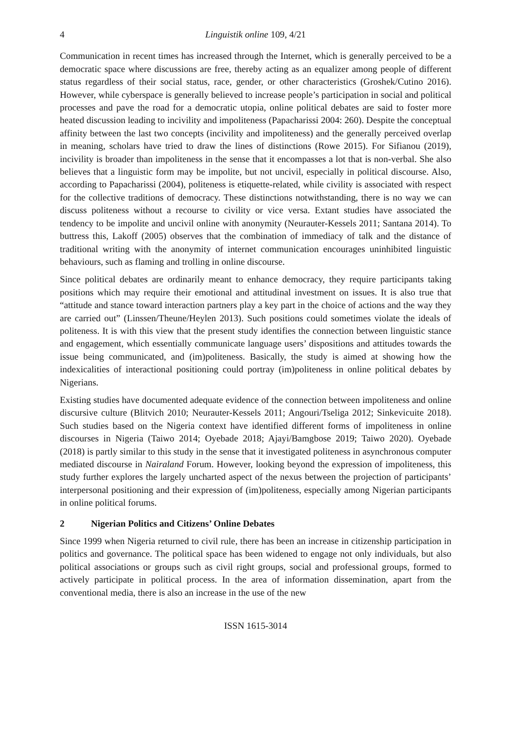4 Linguistik online 109, 4/21
Communication in recent times has increased through the Internet, which is generally perceived to be a democratic space where discussions are free, thereby acting as an equalizer among people of different status regardless of their social status, race, gender, or other characteristics (Groshek/Cutino 2016). However, while cyberspace is generally believed to increase people’s participation in social and political processes and pave the road for a democratic utopia, online political debates are said to foster more heated discussion leading to incivility and impoliteness (Papacharissi 2004: 260). Despite the conceptual affinity between the last two concepts (incivility and impoliteness) and the generally perceived overlap in meaning, scholars have tried to draw the lines of distinctions (Rowe 2015). For Sifianou (2019), incivility is broader than impoliteness in the sense that it encompasses a lot that is non-verbal. She also believes that a linguistic form may be impolite, but not uncivil, especially in political discourse. Also, according to Papacharissi (2004), politeness is etiquette-related, while civility is associated with respect for the collective traditions of democracy. These distinctions notwithstanding, there is no way we can discuss politeness without a recourse to civility or vice versa. Extant studies have associated the tendency to be impolite and uncivil online with anonymity (Neurauter-Kessels 2011; Santana 2014). To buttress this, Lakoff (2005) observes that the combination of immediacy of talk and the distance of traditional writing with the anonymity of internet communication encourages uninhibited linguistic behaviours, such as flaming and trolling in online discourse.
Since political debates are ordinarily meant to enhance democracy, they require participants taking positions which may require their emotional and attitudinal investment on issues. It is also true that “attitude and stance toward interaction partners play a key part in the choice of actions and the way they are carried out” (Linssen/Theune/Heylen 2013). Such positions could sometimes violate the ideals of politeness. It is with this view that the present study identifies the connection between linguistic stance and engagement, which essentially communicate language users’ dispositions and attitudes towards the issue being communicated, and (im)politeness. Basically, the study is aimed at showing how the indexicalities of interactional positioning could portray (im)politeness in online political debates by Nigerians.
Existing studies have documented adequate evidence of the connection between impoliteness and online discursive culture (Blitvich 2010; Neurauter-Kessels 2011; Angouri/Tseliga 2012; Sinkevicuite 2018). Such studies based on the Nigeria context have identified different forms of impoliteness in online discourses in Nigeria (Taiwo 2014; Oyebade 2018; Ajayi/Bamgbose 2019; Taiwo 2020). Oyebade (2018) is partly similar to this study in the sense that it investigated politeness in asynchronous computer mediated discourse in Nairaland Forum. However, looking beyond the expression of impoliteness, this study further explores the largely uncharted aspect of the nexus between the projection of participants’ interpersonal positioning and their expression of (im)politeness, especially among Nigerian participants in online political forums.
2 Nigerian Politics and Citizens’ Online Debates
Since 1999 when Nigeria returned to civil rule, there has been an increase in citizenship participation in politics and governance. The political space has been widened to engage not only individuals, but also political associations or groups such as civil right groups, social and professional groups, formed to actively participate in political process. In the area of information dissemination, apart from the conventional media, there is also an increase in the use of the new
ISSN 1615-3014